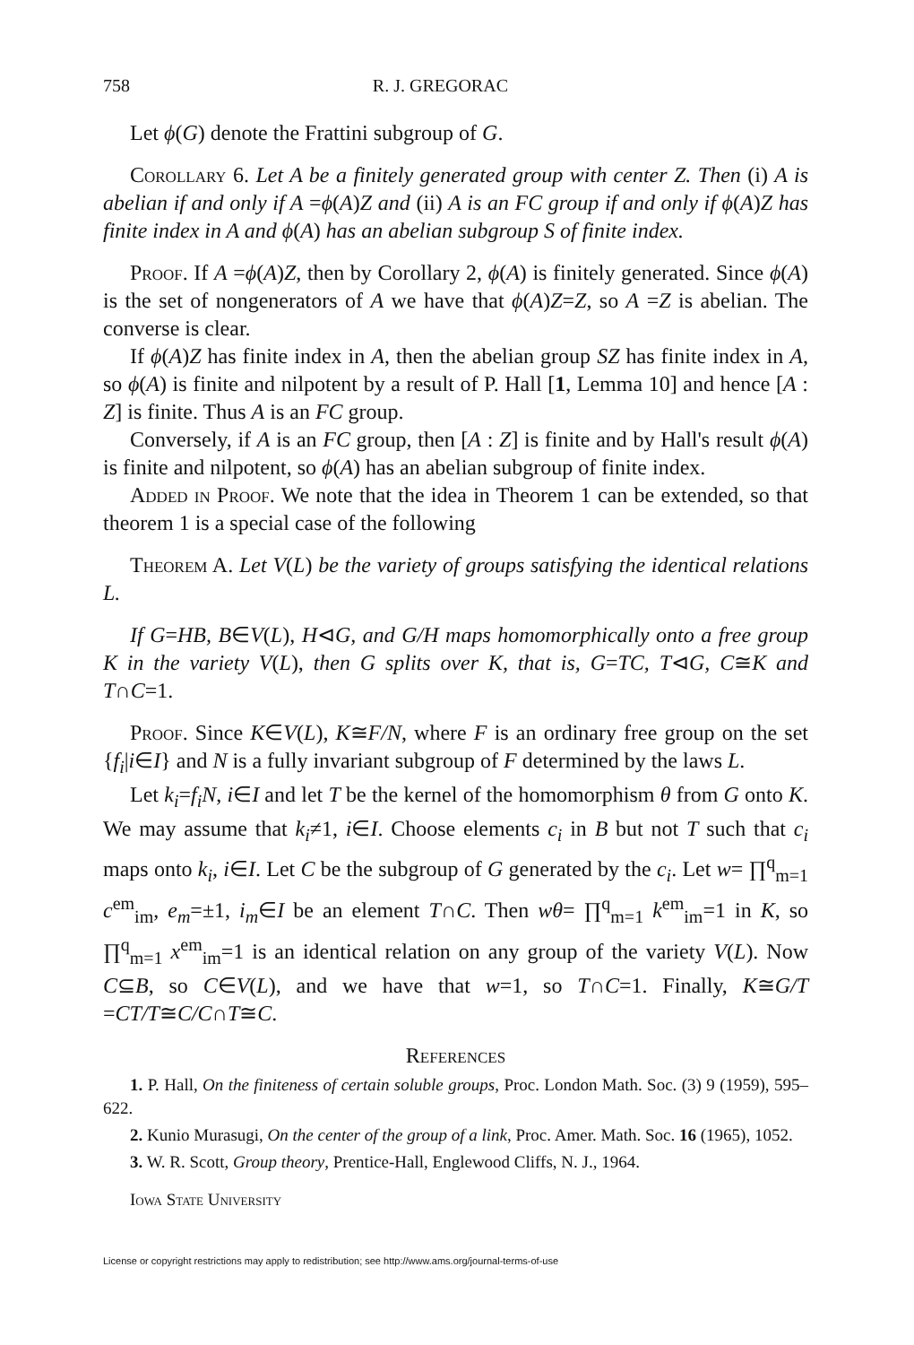758 R. J. GREGORAC
Let ϕ(G) denote the Frattini subgroup of G.
Corollary 6. Let A be a finitely generated group with center Z. Then (i) A is abelian if and only if A =ϕ(A)Z and (ii) A is an FC group if and only if ϕ(A)Z has finite index in A and ϕ(A) has an abelian subgroup S of finite index.
Proof. If A =ϕ(A)Z, then by Corollary 2, ϕ(A) is finitely generated. Since ϕ(A) is the set of nongenerators of A we have that ϕ(A)Z=Z, so A =Z is abelian. The converse is clear.
If ϕ(A)Z has finite index in A, then the abelian group SZ has finite index in A, so ϕ(A) is finite and nilpotent by a result of P. Hall [1, Lemma 10] and hence [A : Z] is finite. Thus A is an FC group.
Conversely, if A is an FC group, then [A : Z] is finite and by Hall's result ϕ(A) is finite and nilpotent, so ϕ(A) has an abelian subgroup of finite index.
Added in Proof. We note that the idea in Theorem 1 can be extended, so that theorem 1 is a special case of the following
Theorem A. Let V(L) be the variety of groups satisfying the identical relations L.
If G=HB, B∈V(L), H⊲G, and G/H maps homomorphically onto a free group K in the variety V(L), then G splits over K, that is, G=TC, T⊲G, C≅K and T∩C=1.
Proof. Since K∈V(L), K≅F/N, where F is an ordinary free group on the set {f<sub>i</sub>|i∈I} and N is a fully invariant subgroup of F determined by the laws L.
Let k<sub>i</sub>=f<sub>i</sub>N, i∈I and let T be the kernel of the homomorphism θ from G onto K. We may assume that k<sub>i</sub>≠1, i∈I. Choose elements c<sub>i</sub> in B but not T such that c<sub>i</sub> maps onto k<sub>i</sub>, i∈I. Let C be the subgroup of G generated by the c<sub>i</sub>. Let w= ∏<sup>q</sup><sub>m=1</sub> c<sup>em</sup><sub>im</sub>, e<sub>m</sub>=±1, i<sub>m</sub>∈I be an element T∩C. Then wθ= ∏<sup>q</sup><sub>m=1</sub> k<sup>em</sup><sub>im</sub>=1 in K, so ∏<sup>q</sup><sub>m=1</sub> x<sup>em</sup><sub>im</sub>=1 is an identical relation on any group of the variety V(L). Now C⊆B, so C∈V(L), and we have that w=1, so T∩C=1. Finally, K≅G/T =CT/T≅C/C∩T≅C.
References
1. P. Hall, On the finiteness of certain soluble groups, Proc. London Math. Soc. (3) 9 (1959), 595–622.
2. Kunio Murasugi, On the center of the group of a link, Proc. Amer. Math. Soc. 16 (1965), 1052.
3. W. R. Scott, Group theory, Prentice-Hall, Englewood Cliffs, N. J., 1964.
Iowa State University
License or copyright restrictions may apply to redistribution; see http://www.ams.org/journal-terms-of-use